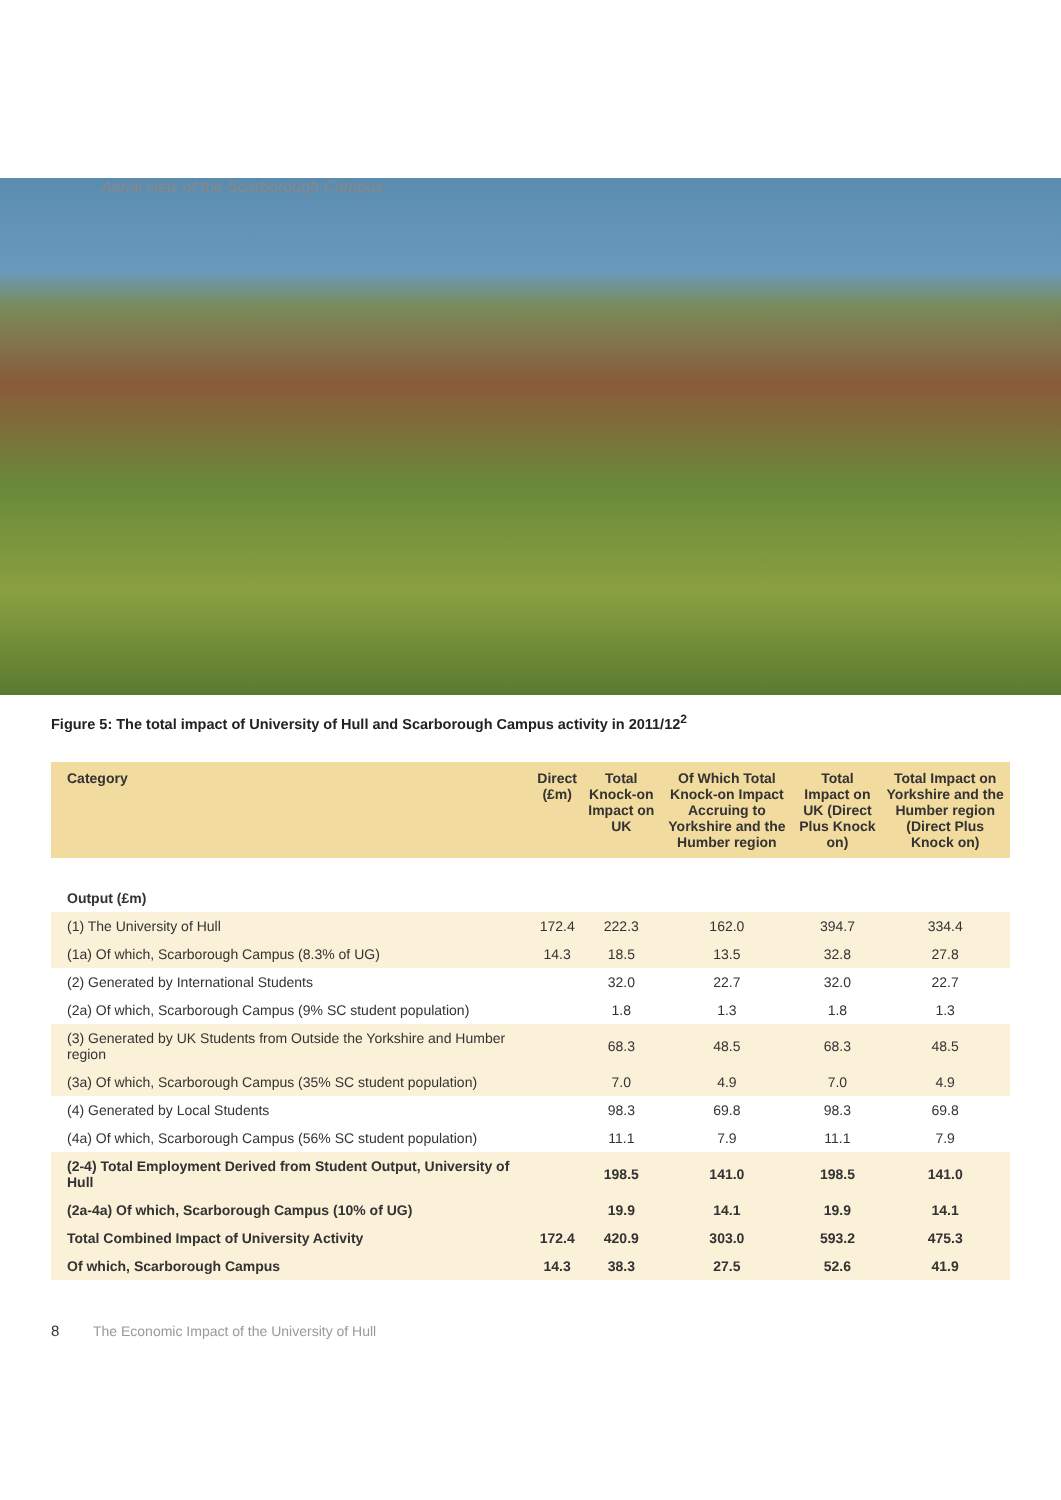Aerial view of the Scarborough Campus
Figure 5: The total impact of University of Hull and Scarborough Campus activity in 2011/12<sup>2</sup>
| Category | Direct (£m) | Total Knock-on Impact on UK | Of Which Total Knock-on Impact Accruing to Yorkshire and the Humber region | Total Impact on UK (Direct Plus Knock on) | Total Impact on Yorkshire and the Humber region (Direct Plus Knock on) |
| --- | --- | --- | --- | --- | --- |
| Output (£m) | | | | | |
| (1) The University of Hull | 172.4 | 222.3 | 162.0 | 394.7 | 334.4 |
| (1a) Of which, Scarborough Campus (8.3% of UG) | 14.3 | 18.5 | 13.5 | 32.8 | 27.8 |
| (2) Generated by International Students | | 32.0 | 22.7 | 32.0 | 22.7 |
| (2a) Of which, Scarborough Campus (9% SC student population) | | 1.8 | 1.3 | 1.8 | 1.3 |
| (3) Generated by UK Students from Outside the Yorkshire and Humber region | | 68.3 | 48.5 | 68.3 | 48.5 |
| (3a) Of which, Scarborough Campus (35% SC student population) | | 7.0 | 4.9 | 7.0 | 4.9 |
| (4) Generated by Local Students | | 98.3 | 69.8 | 98.3 | 69.8 |
| (4a) Of which, Scarborough Campus (56% SC student population) | | 11.1 | 7.9 | 11.1 | 7.9 |
| (2-4) Total Employment Derived from Student Output, University of Hull | | 198.5 | 141.0 | 198.5 | 141.0 |
| (2a-4a) Of which, Scarborough Campus (10% of UG) | | 19.9 | 14.1 | 19.9 | 14.1 |
| Total Combined Impact of University Activity | 172.4 | 420.9 | 303.0 | 593.2 | 475.3 |
| Of which, Scarborough Campus | 14.3 | 38.3 | 27.5 | 52.6 | 41.9 |
8 The Economic Impact of the University of Hull